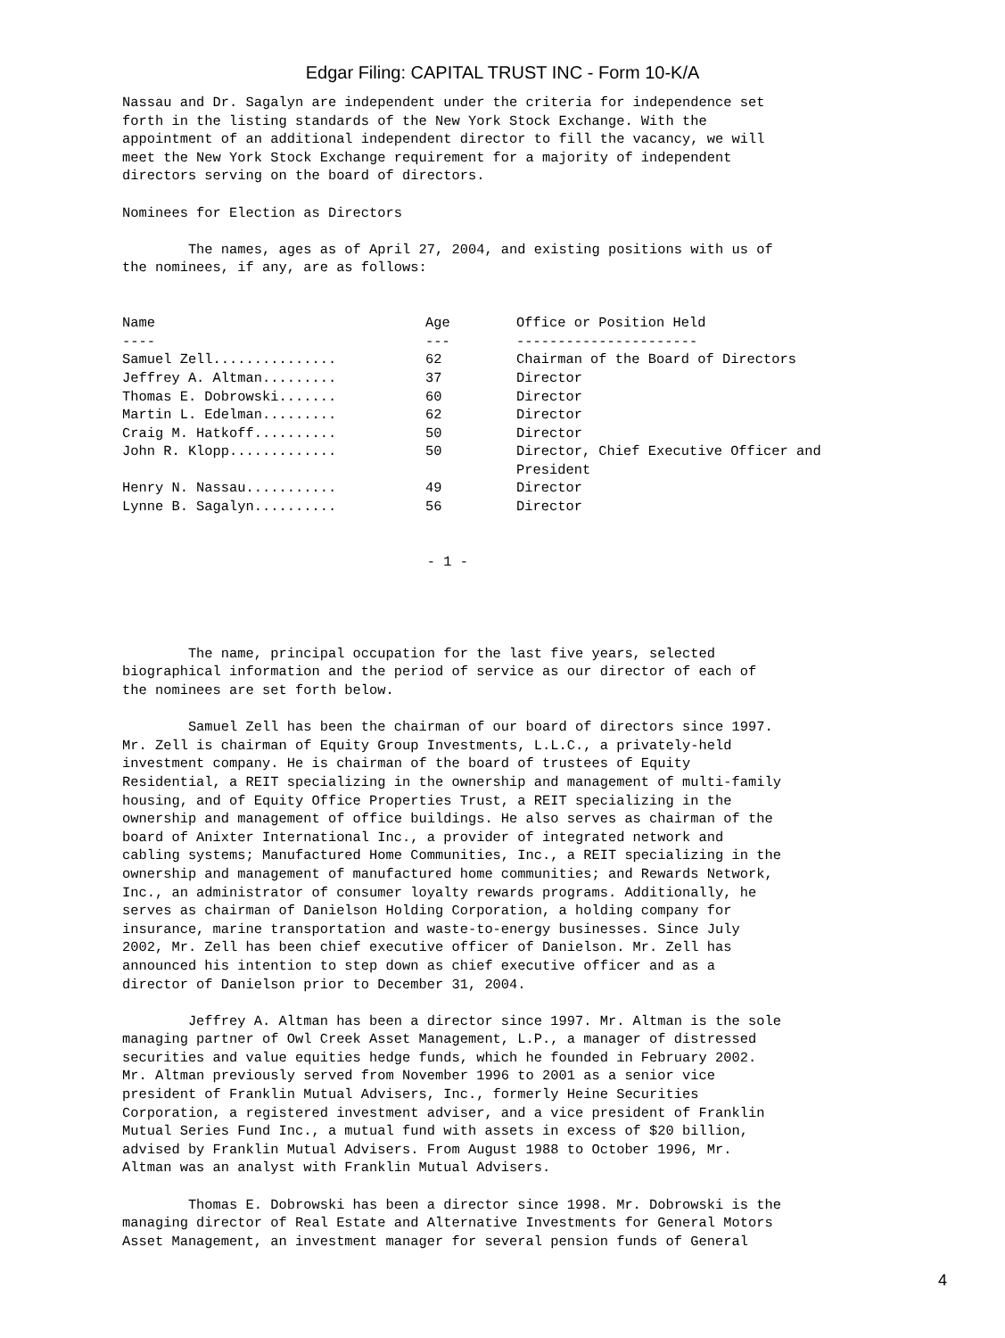Edgar Filing: CAPITAL TRUST INC - Form 10-K/A
Nassau and Dr. Sagalyn are independent under the criteria for independence set
forth in the listing standards of the New York Stock Exchange. With the
appointment of an additional independent director to fill the vacancy, we will
meet the New York Stock Exchange requirement for a majority of independent
directors serving on the board of directors.

Nominees for Election as Directors

        The names, ages as of April 27, 2004, and existing positions with us of
the nominees, if any, are as follows:
| Name ---- | Age --- | Office or Position Held ---------------------- |
| --- | --- | --- |
| Samuel Zell............... | 62 | Chairman of the Board of Directors |
| Jeffrey A. Altman......... | 37 | Director |
| Thomas E. Dobrowski....... | 60 | Director |
| Martin L. Edelman......... | 62 | Director |
| Craig M. Hatkoff.......... | 50 | Director |
| John R. Klopp............. | 50 | Director, Chief Executive Officer and President |
| Henry N. Nassau........... | 49 | Director |
| Lynne B. Sagalyn.......... | 56 | Director |
                                     - 1 -




        The name, principal occupation for the last five years, selected
biographical information and the period of service as our director of each of
the nominees are set forth below.

        Samuel Zell has been the chairman of our board of directors since 1997.
Mr. Zell is chairman of Equity Group Investments, L.L.C., a privately-held
investment company. He is chairman of the board of trustees of Equity
Residential, a REIT specializing in the ownership and management of multi-family
housing, and of Equity Office Properties Trust, a REIT specializing in the
ownership and management of office buildings. He also serves as chairman of the
board of Anixter International Inc., a provider of integrated network and
cabling systems; Manufactured Home Communities, Inc., a REIT specializing in the
ownership and management of manufactured home communities; and Rewards Network,
Inc., an administrator of consumer loyalty rewards programs. Additionally, he
serves as chairman of Danielson Holding Corporation, a holding company for
insurance, marine transportation and waste-to-energy businesses. Since July
2002, Mr. Zell has been chief executive officer of Danielson. Mr. Zell has
announced his intention to step down as chief executive officer and as a
director of Danielson prior to December 31, 2004.

        Jeffrey A. Altman has been a director since 1997. Mr. Altman is the sole
managing partner of Owl Creek Asset Management, L.P., a manager of distressed
securities and value equities hedge funds, which he founded in February 2002.
Mr. Altman previously served from November 1996 to 2001 as a senior vice
president of Franklin Mutual Advisers, Inc., formerly Heine Securities
Corporation, a registered investment adviser, and a vice president of Franklin
Mutual Series Fund Inc., a mutual fund with assets in excess of $20 billion,
advised by Franklin Mutual Advisers. From August 1988 to October 1996, Mr.
Altman was an analyst with Franklin Mutual Advisers.

        Thomas E. Dobrowski has been a director since 1998. Mr. Dobrowski is the
managing director of Real Estate and Alternative Investments for General Motors
Asset Management, an investment manager for several pension funds of General
4